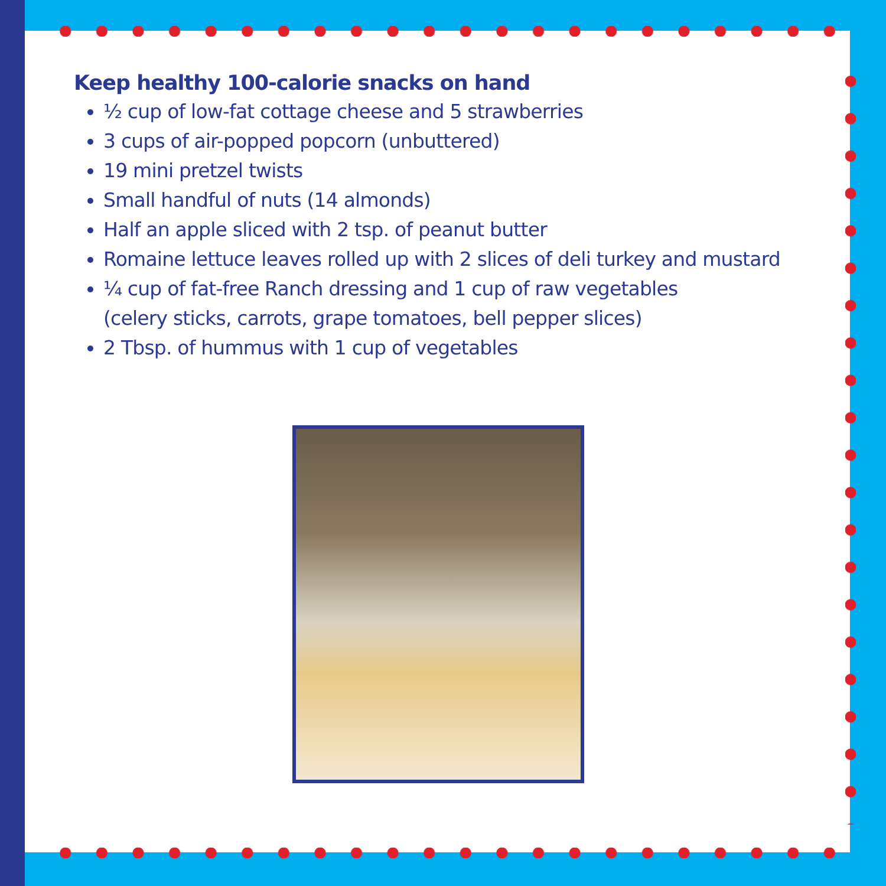Keep healthy 100-calorie snacks on hand
½ cup of low-fat cottage cheese and 5 strawberries
3 cups of air-popped popcorn (unbuttered)
19 mini pretzel twists
Small handful of nuts (14 almonds)
Half an apple sliced with 2 tsp. of peanut butter
Romaine lettuce leaves rolled up with 2 slices of deli turkey and mustard
¼ cup of fat-free Ranch dressing and 1 cup of raw vegetables
(celery sticks, carrots, grape tomatoes, bell pepper slices)
2 Tbsp. of hummus with 1 cup of vegetables